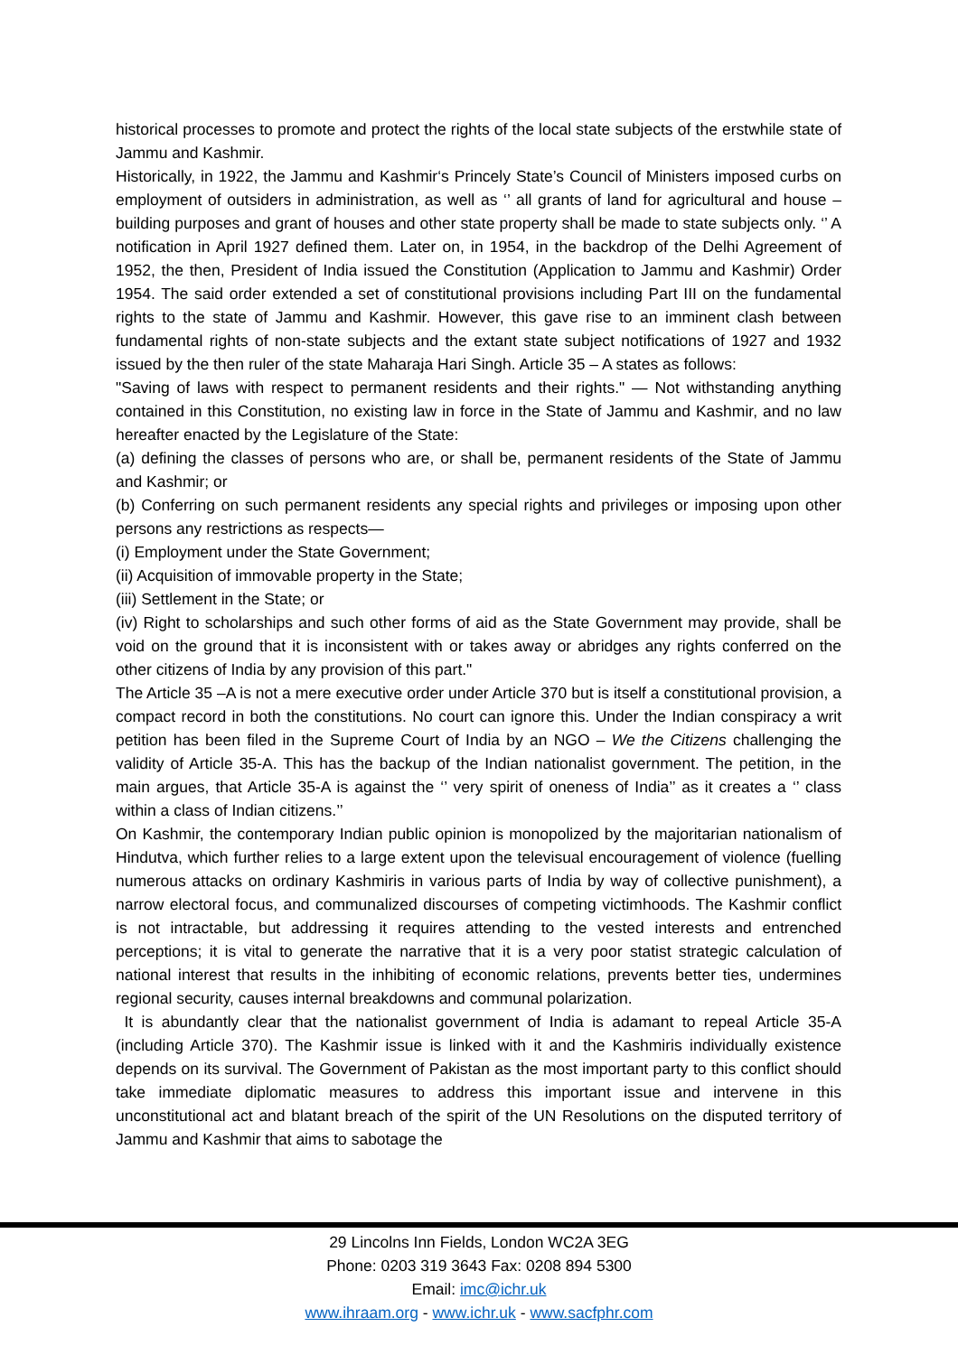historical processes to promote and protect the rights of the local state subjects of the erstwhile state of Jammu and Kashmir.
Historically, in 1922, the Jammu and Kashmir‘s Princely State’s Council of Ministers imposed curbs on employment of outsiders in administration, as well as ‘’ all grants of land for agricultural and house – building purposes and grant of houses and other state property shall be made to state subjects only. ‘’ A notification in April 1927 defined them. Later on, in 1954, in the backdrop of the Delhi Agreement of 1952, the then, President of India issued the Constitution (Application to Jammu and Kashmir) Order 1954. The said order extended a set of constitutional provisions including Part III on the fundamental rights to the state of Jammu and Kashmir. However, this gave rise to an imminent clash between fundamental rights of non-state subjects and the extant state subject notifications of 1927 and 1932 issued by the then ruler of the state Maharaja Hari Singh. Article 35 – A states as follows:
"Saving of laws with respect to permanent residents and their rights." — Not withstanding anything contained in this Constitution, no existing law in force in the State of Jammu and Kashmir, and no law hereafter enacted by the Legislature of the State:
(a) defining the classes of persons who are, or shall be, permanent residents of the State of Jammu and Kashmir; or
(b) Conferring on such permanent residents any special rights and privileges or imposing upon other persons any restrictions as respects—
(i) Employment under the State Government;
(ii) Acquisition of immovable property in the State;
(iii) Settlement in the State; or
(iv) Right to scholarships and such other forms of aid as the State Government may provide, shall be void on the ground that it is inconsistent with or takes away or abridges any rights conferred on the other citizens of India by any provision of this part."
The Article 35 –A is not a mere executive order under Article 370 but is itself a constitutional provision, a compact record in both the constitutions. No court can ignore this. Under the Indian conspiracy a writ petition has been filed in the Supreme Court of India by an NGO – We the Citizens challenging the validity of Article 35-A. This has the backup of the Indian nationalist government. The petition, in the main argues, that Article 35-A is against the ‘’ very spirit of oneness of India’’ as it creates a ‘’ class within a class of Indian citizens.’’
On Kashmir, the contemporary Indian public opinion is monopolized by the majoritarian nationalism of Hindutva, which further relies to a large extent upon the televisual encouragement of violence (fuelling numerous attacks on ordinary Kashmiris in various parts of India by way of collective punishment), a narrow electoral focus, and communalized discourses of competing victimhoods. The Kashmir conflict is not intractable, but addressing it requires attending to the vested interests and entrenched perceptions; it is vital to generate the narrative that it is a very poor statist strategic calculation of national interest that results in the inhibiting of economic relations, prevents better ties, undermines regional security, causes internal breakdowns and communal polarization.
It is abundantly clear that the nationalist government of India is adamant to repeal Article 35-A (including Article 370). The Kashmir issue is linked with it and the Kashmiris individually existence depends on its survival. The Government of Pakistan as the most important party to this conflict should take immediate diplomatic measures to address this important issue and intervene in this unconstitutional act and blatant breach of the spirit of the UN Resolutions on the disputed territory of Jammu and Kashmir that aims to sabotage the
29 Lincolns Inn Fields, London WC2A 3EG
Phone: 0203 319 3643 Fax: 0208 894 5300
Email: imc@ichr.uk
www.ihraam.org - www.ichr.uk - www.sacfphr.com